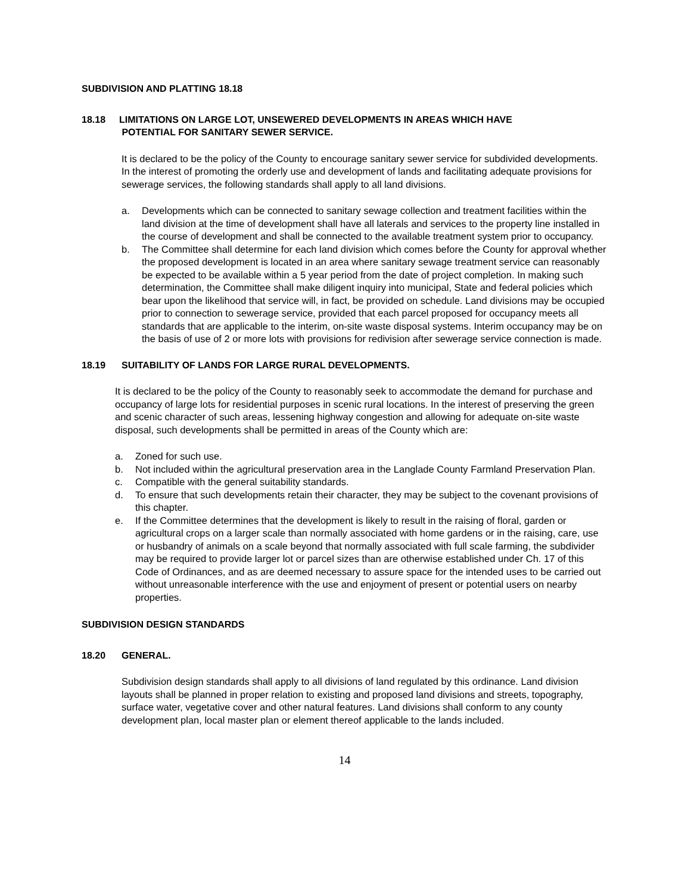SUBDIVISION AND PLATTING 18.18
18.18 LIMITATIONS ON LARGE LOT, UNSEWERED DEVELOPMENTS IN AREAS WHICH HAVE
POTENTIAL FOR SANITARY SEWER SERVICE.
It is declared to be the policy of the County to encourage sanitary sewer service for subdivided developments. In the interest of promoting the orderly use and development of lands and facilitating adequate provisions for sewerage services, the following standards shall apply to all land divisions.
a. Developments which can be connected to sanitary sewage collection and treatment facilities within the land division at the time of development shall have all laterals and services to the property line installed in the course of development and shall be connected to the available treatment system prior to occupancy.
b. The Committee shall determine for each land division which comes before the County for approval whether the proposed development is located in an area where sanitary sewage treatment service can reasonably be expected to be available within a 5 year period from the date of project completion. In making such determination, the Committee shall make diligent inquiry into municipal, State and federal policies which bear upon the likelihood that service will, in fact, be provided on schedule. Land divisions may be occupied prior to connection to sewerage service, provided that each parcel proposed for occupancy meets all standards that are applicable to the interim, on-site waste disposal systems. Interim occupancy may be on the basis of use of 2 or more lots with provisions for redivision after sewerage service connection is made.
18.19 SUITABILITY OF LANDS FOR LARGE RURAL DEVELOPMENTS.
It is declared to be the policy of the County to reasonably seek to accommodate the demand for purchase and occupancy of large lots for residential purposes in scenic rural locations. In the interest of preserving the green and scenic character of such areas, lessening highway congestion and allowing for adequate on-site waste disposal, such developments shall be permitted in areas of the County which are:
a. Zoned for such use.
b. Not included within the agricultural preservation area in the Langlade County Farmland Preservation Plan.
c. Compatible with the general suitability standards.
d. To ensure that such developments retain their character, they may be subject to the covenant provisions of this chapter.
e. If the Committee determines that the development is likely to result in the raising of floral, garden or agricultural crops on a larger scale than normally associated with home gardens or in the raising, care, use or husbandry of animals on a scale beyond that normally associated with full scale farming, the subdivider may be required to provide larger lot or parcel sizes than are otherwise established under Ch. 17 of this Code of Ordinances, and as are deemed necessary to assure space for the intended uses to be carried out without unreasonable interference with the use and enjoyment of present or potential users on nearby properties.
SUBDIVISION DESIGN STANDARDS
18.20 GENERAL.
Subdivision design standards shall apply to all divisions of land regulated by this ordinance. Land division layouts shall be planned in proper relation to existing and proposed land divisions and streets, topography, surface water, vegetative cover and other natural features. Land divisions shall conform to any county development plan, local master plan or element thereof applicable to the lands included.
14